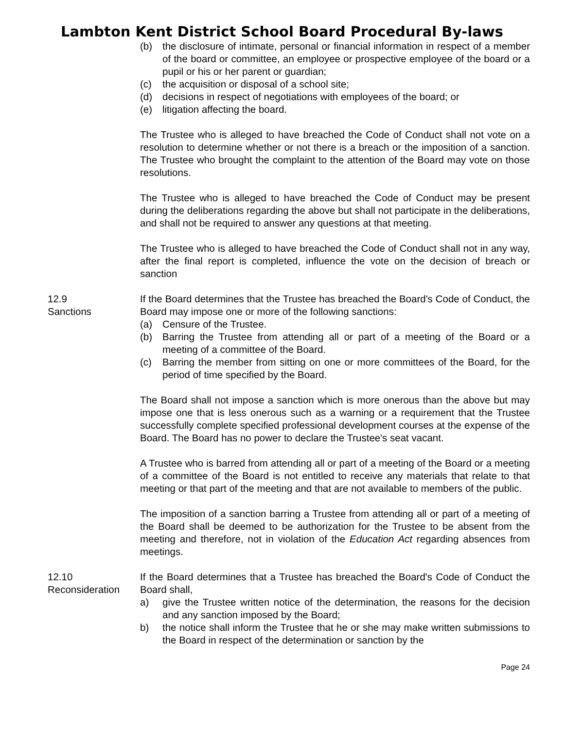Lambton Kent District School Board Procedural By-laws
(b) the disclosure of intimate, personal or financial information in respect of a member of the board or committee, an employee or prospective employee of the board or a pupil or his or her parent or guardian;
(c) the acquisition or disposal of a school site;
(d) decisions in respect of negotiations with employees of the board; or
(e) litigation affecting the board.
The Trustee who is alleged to have breached the Code of Conduct shall not vote on a resolution to determine whether or not there is a breach or the imposition of a sanction. The Trustee who brought the complaint to the attention of the Board may vote on those resolutions.
The Trustee who is alleged to have breached the Code of Conduct may be present during the deliberations regarding the above but shall not participate in the deliberations, and shall not be required to answer any questions at that meeting.
The Trustee who is alleged to have breached the Code of Conduct shall not in any way, after the final report is completed, influence the vote on the decision of breach or sanction
12.9
Sanctions
If the Board determines that the Trustee has breached the Board's Code of Conduct, the Board may impose one or more of the following sanctions:
(a) Censure of the Trustee.
(b) Barring the Trustee from attending all or part of a meeting of the Board or a meeting of a committee of the Board.
(c) Barring the member from sitting on one or more committees of the Board, for the period of time specified by the Board.
The Board shall not impose a sanction which is more onerous than the above but may impose one that is less onerous such as a warning or a requirement that the Trustee successfully complete specified professional development courses at the expense of the Board. The Board has no power to declare the Trustee's seat vacant.
A Trustee who is barred from attending all or part of a meeting of the Board or a meeting of a committee of the Board is not entitled to receive any materials that relate to that meeting or that part of the meeting and that are not available to members of the public.
The imposition of a sanction barring a Trustee from attending all or part of a meeting of the Board shall be deemed to be authorization for the Trustee to be absent from the meeting and therefore, not in violation of the Education Act regarding absences from meetings.
12.10
Reconsideration
If the Board determines that a Trustee has breached the Board's Code of Conduct the Board shall,
a) give the Trustee written notice of the determination, the reasons for the decision and any sanction imposed by the Board;
b) the notice shall inform the Trustee that he or she may make written submissions to the Board in respect of the determination or sanction by the
Page 24